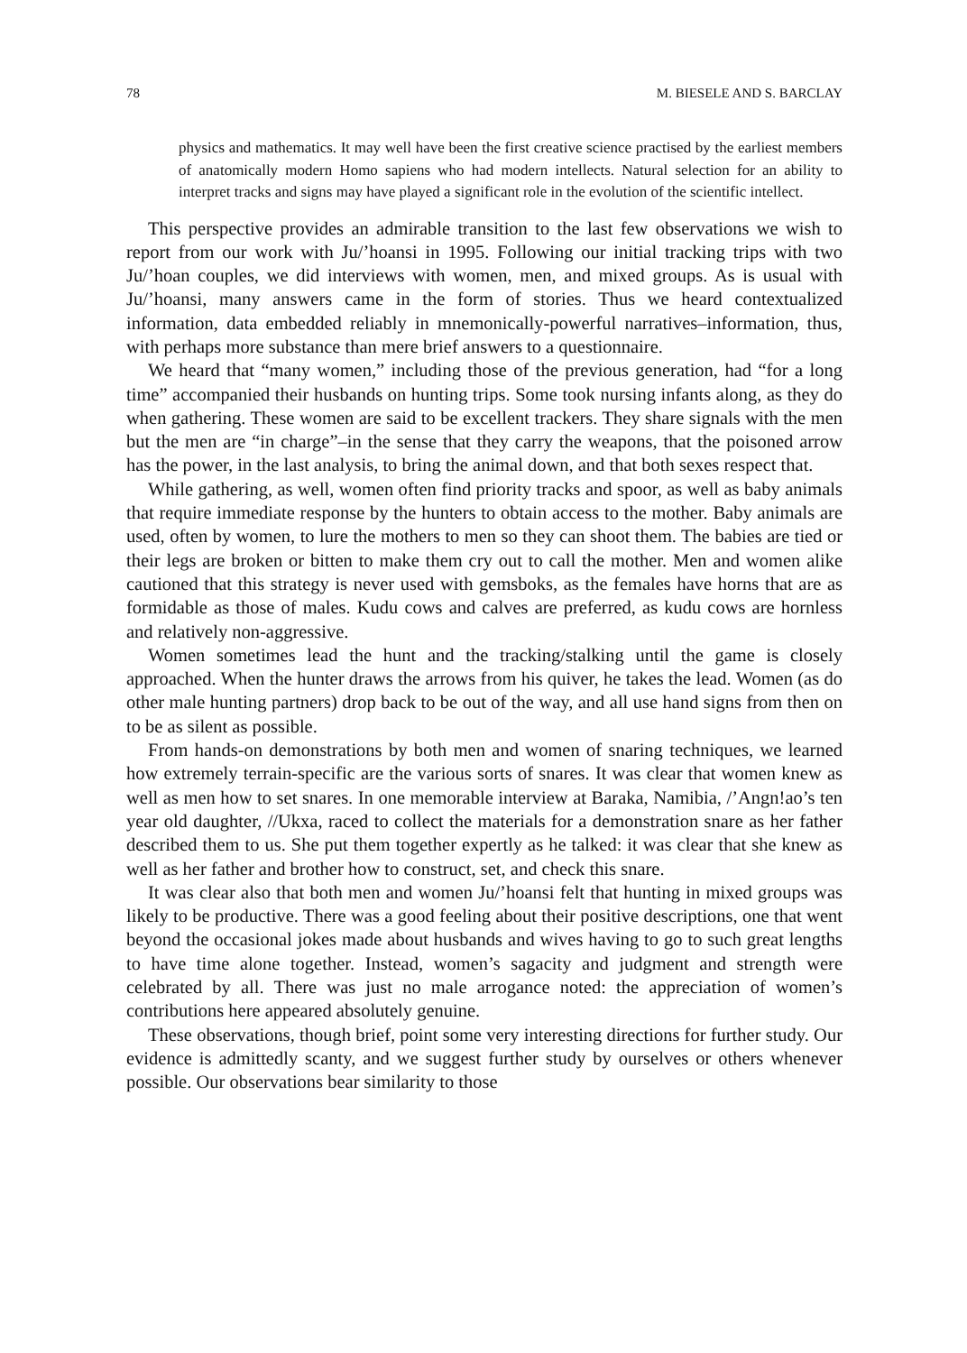78 M. BIESELE AND S. BARCLAY
physics and mathematics. It may well have been the first creative science practised by the earliest members of anatomically modern Homo sapiens who had modern intellects. Natural selection for an ability to interpret tracks and signs may have played a significant role in the evolution of the scientific intellect.
This perspective provides an admirable transition to the last few observations we wish to report from our work with Ju/’hoansi in 1995. Following our initial tracking trips with two Ju/’hoan couples, we did interviews with women, men, and mixed groups. As is usual with Ju/’hoansi, many answers came in the form of stories. Thus we heard contextualized information, data embedded reliably in mnemonically-powerful narratives–information, thus, with perhaps more substance than mere brief answers to a questionnaire.
We heard that “many women,” including those of the previous generation, had “for a long time” accompanied their husbands on hunting trips. Some took nursing infants along, as they do when gathering. These women are said to be excellent trackers. They share signals with the men but the men are “in charge”–in the sense that they carry the weapons, that the poisoned arrow has the power, in the last analysis, to bring the animal down, and that both sexes respect that.
While gathering, as well, women often find priority tracks and spoor, as well as baby animals that require immediate response by the hunters to obtain access to the mother. Baby animals are used, often by women, to lure the mothers to men so they can shoot them. The babies are tied or their legs are broken or bitten to make them cry out to call the mother. Men and women alike cautioned that this strategy is never used with gemsboks, as the females have horns that are as formidable as those of males. Kudu cows and calves are preferred, as kudu cows are hornless and relatively non-aggressive.
Women sometimes lead the hunt and the tracking/stalking until the game is closely approached. When the hunter draws the arrows from his quiver, he takes the lead. Women (as do other male hunting partners) drop back to be out of the way, and all use hand signs from then on to be as silent as possible.
From hands-on demonstrations by both men and women of snaring techniques, we learned how extremely terrain-specific are the various sorts of snares. It was clear that women knew as well as men how to set snares. In one memorable interview at Baraka, Namibia, /’Angn!ao’s ten year old daughter, //Ukxa, raced to collect the materials for a demonstration snare as her father described them to us. She put them together expertly as he talked: it was clear that she knew as well as her father and brother how to construct, set, and check this snare.
It was clear also that both men and women Ju/’hoansi felt that hunting in mixed groups was likely to be productive. There was a good feeling about their positive descriptions, one that went beyond the occasional jokes made about husbands and wives having to go to such great lengths to have time alone together. Instead, women’s sagacity and judgment and strength were celebrated by all. There was just no male arrogance noted: the appreciation of women’s contributions here appeared absolutely genuine.
These observations, though brief, point some very interesting directions for further study. Our evidence is admittedly scanty, and we suggest further study by ourselves or others whenever possible. Our observations bear similarity to those